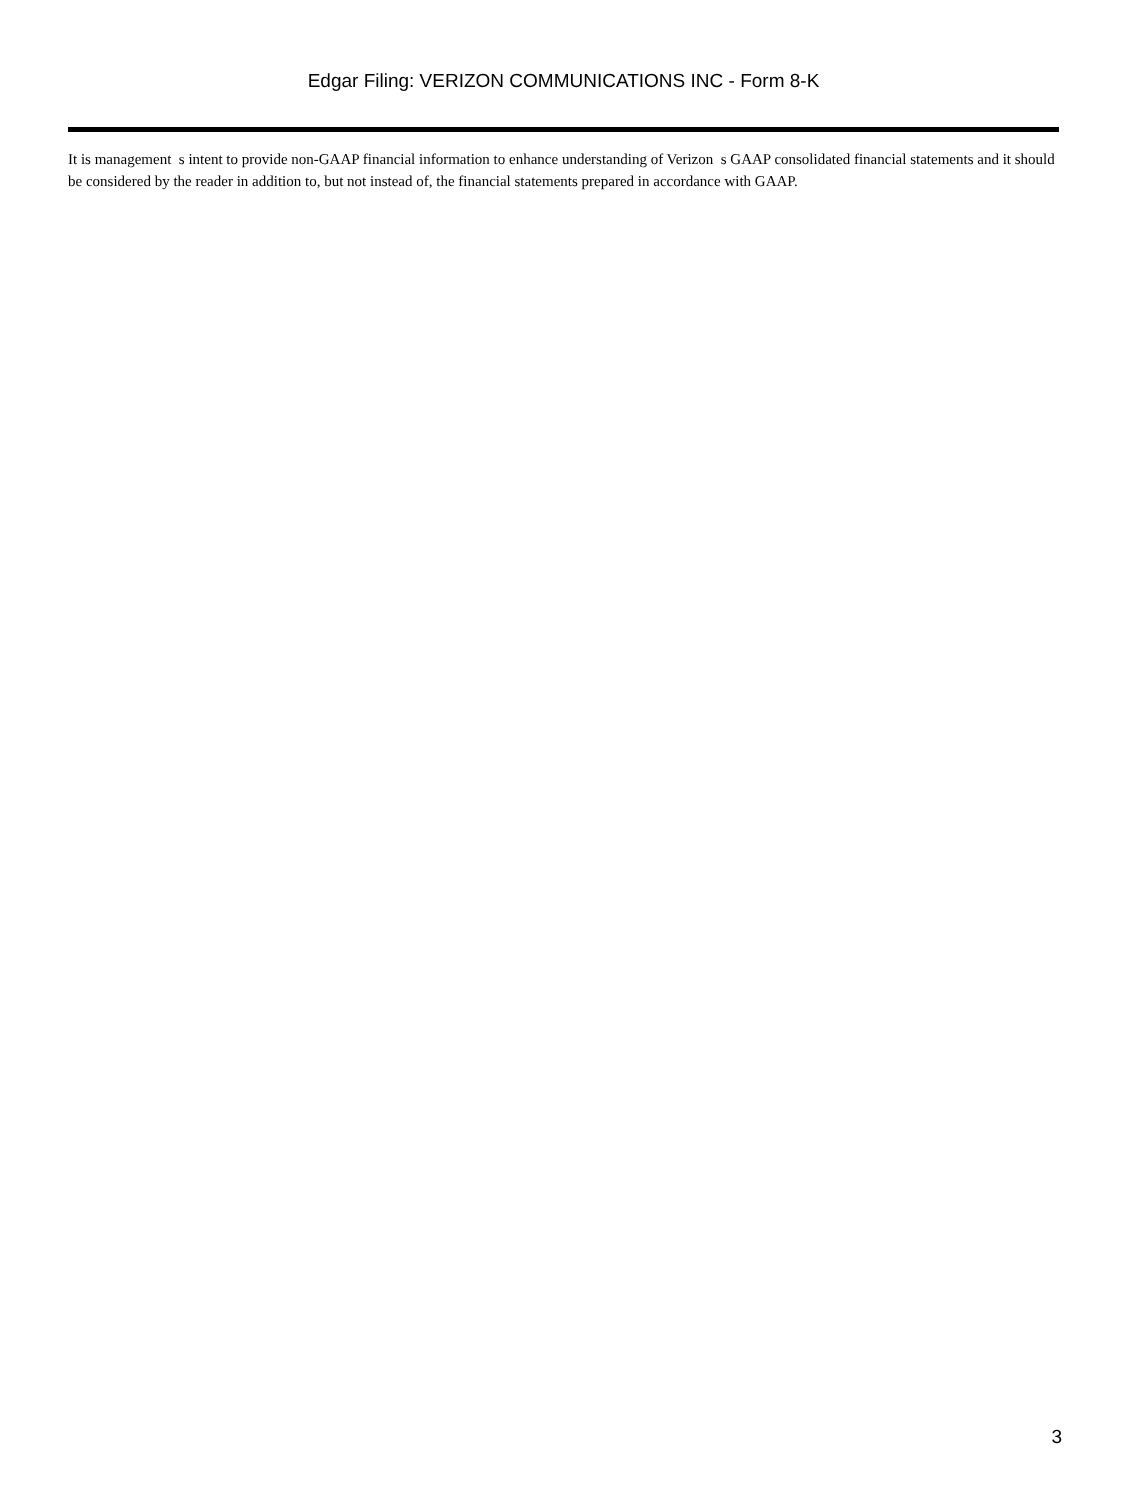Edgar Filing: VERIZON COMMUNICATIONS INC - Form 8-K
It is management s intent to provide non-GAAP financial information to enhance understanding of Verizon s GAAP consolidated financial statements and it should be considered by the reader in addition to, but not instead of, the financial statements prepared in accordance with GAAP.
3